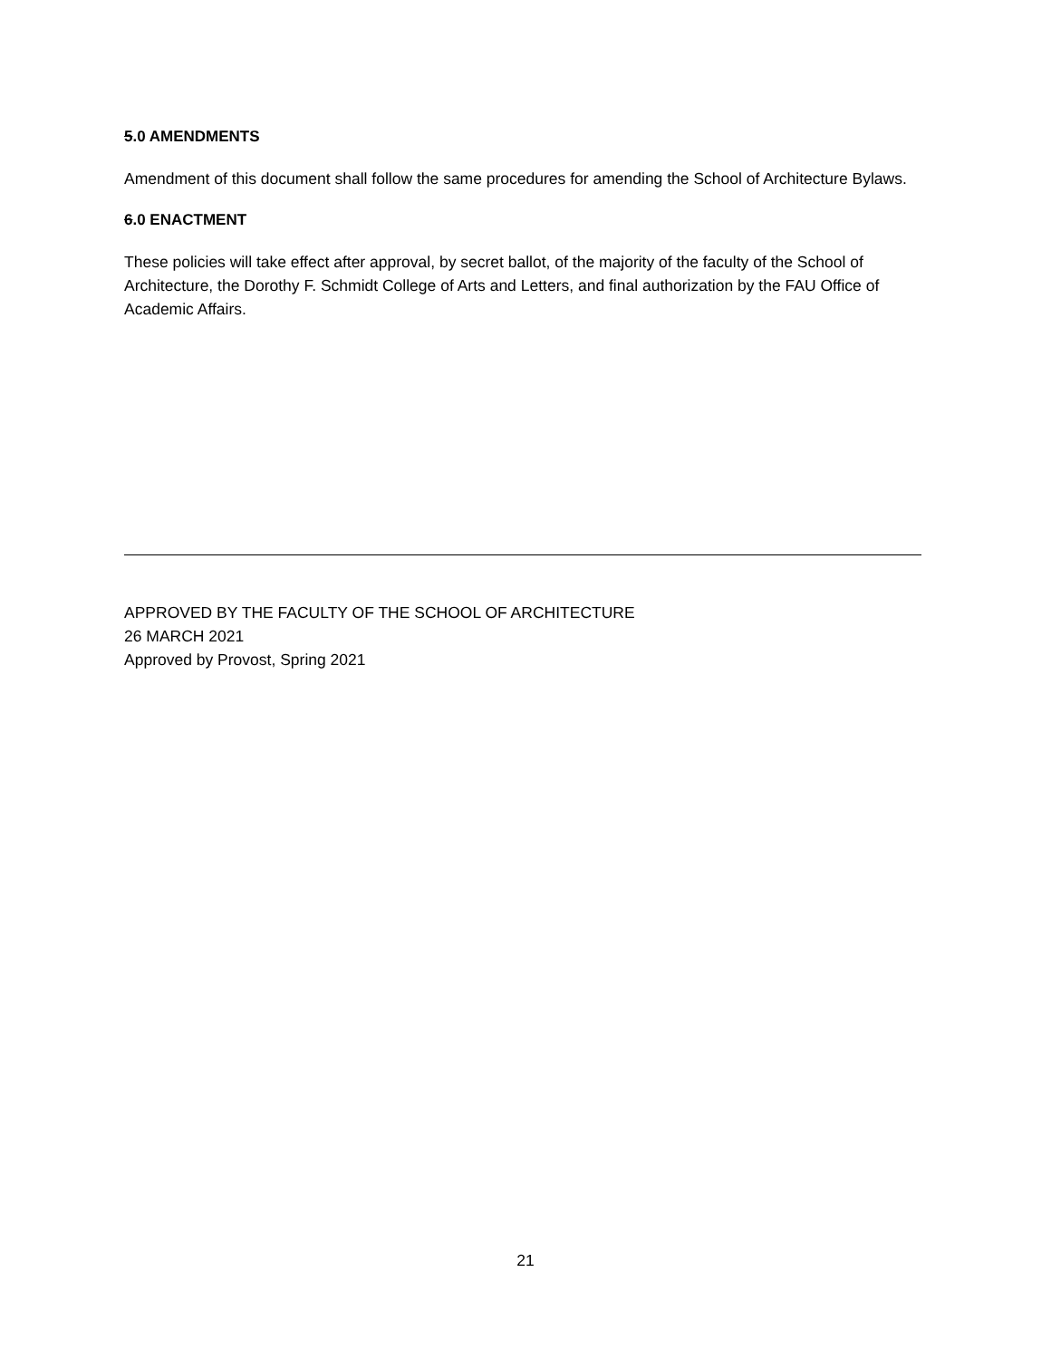5.0 AMENDMENTS
Amendment of this document shall follow the same procedures for amending the School of Architecture Bylaws.
6.0 ENACTMENT
These policies will take effect after approval, by secret ballot, of the majority of the faculty of the School of Architecture, the Dorothy F. Schmidt College of Arts and Letters, and final authorization by the FAU Office of Academic Affairs.
APPROVED BY THE FACULTY OF THE SCHOOL OF ARCHITECTURE
26 MARCH 2021
Approved by Provost, Spring 2021
21